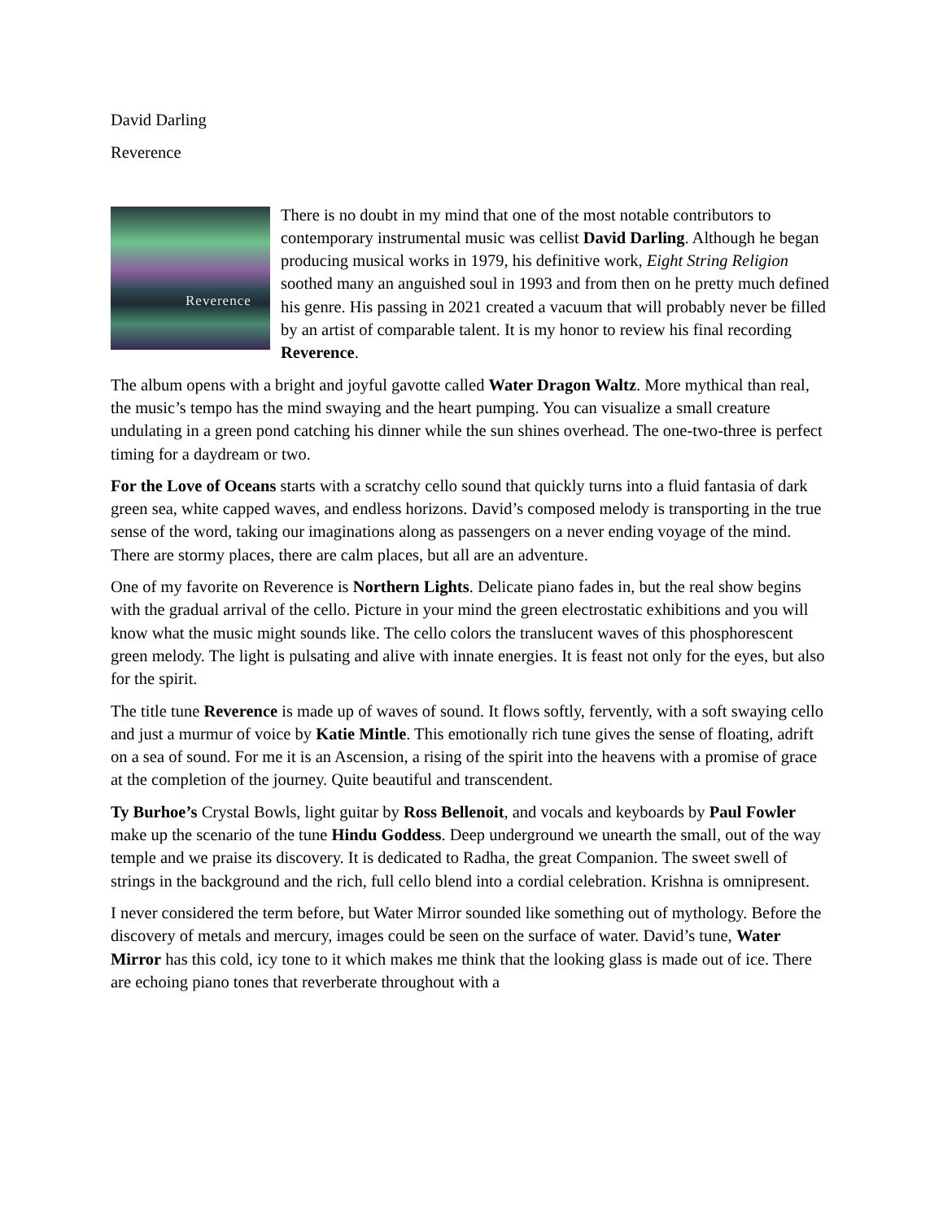David Darling
Reverence
Reverence
There is no doubt in my mind that one of the most notable contributors to contemporary instrumental music was cellist David Darling. Although he began producing musical works in 1979, his definitive work, Eight String Religion soothed many an anguished soul in 1993 and from then on he pretty much defined his genre. His passing in 2021 created a vacuum that will probably never be filled by an artist of comparable talent. It is my honor to review his final recording Reverence.
The album opens with a bright and joyful gavotte called Water Dragon Waltz. More mythical than real, the music’s tempo has the mind swaying and the heart pumping. You can visualize a small creature undulating in a green pond catching his dinner while the sun shines overhead. The one-two-three is perfect timing for a daydream or two.
For the Love of Oceans starts with a scratchy cello sound that quickly turns into a fluid fantasia of dark green sea, white capped waves, and endless horizons. David’s composed melody is transporting in the true sense of the word, taking our imaginations along as passengers on a never ending voyage of the mind. There are stormy places, there are calm places, but all are an adventure.
One of my favorite on Reverence is Northern Lights. Delicate piano fades in, but the real show begins with the gradual arrival of the cello. Picture in your mind the green electrostatic exhibitions and you will know what the music might sounds like. The cello colors the translucent waves of this phosphorescent green melody. The light is pulsating and alive with innate energies. It is feast not only for the eyes, but also for the spirit.
The title tune Reverence is made up of waves of sound. It flows softly, fervently, with a soft swaying cello and just a murmur of voice by Katie Mintle. This emotionally rich tune gives the sense of floating, adrift on a sea of sound. For me it is an Ascension, a rising of the spirit into the heavens with a promise of grace at the completion of the journey. Quite beautiful and transcendent.
Ty Burhoe’s Crystal Bowls, light guitar by Ross Bellenoit, and vocals and keyboards by Paul Fowler make up the scenario of the tune Hindu Goddess. Deep underground we unearth the small, out of the way temple and we praise its discovery. It is dedicated to Radha, the great Companion. The sweet swell of strings in the background and the rich, full cello blend into a cordial celebration. Krishna is omnipresent.
I never considered the term before, but Water Mirror sounded like something out of mythology. Before the discovery of metals and mercury, images could be seen on the surface of water. David’s tune, Water Mirror has this cold, icy tone to it which makes me think that the looking glass is made out of ice. There are echoing piano tones that reverberate throughout with a